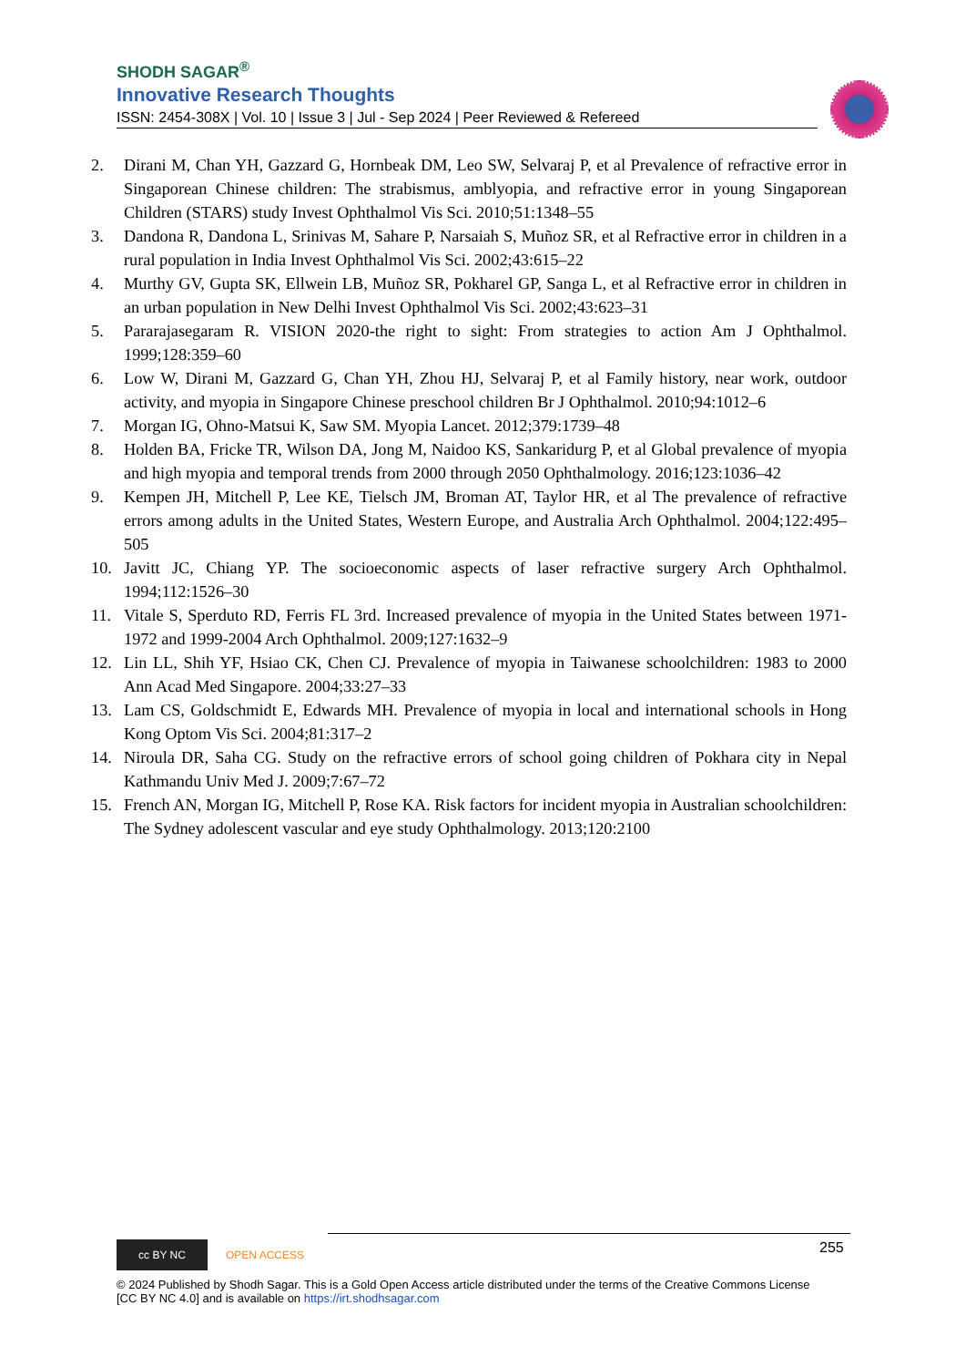SHODH SAGAR<sup>®</sup>
Innovative Research Thoughts
ISSN: 2454-308X | Vol. 10 | Issue 3 | Jul - Sep 2024 | Peer Reviewed & Refereed
2. Dirani M, Chan YH, Gazzard G, Hornbeak DM, Leo SW, Selvaraj P, et al Prevalence of refractive error in Singaporean Chinese children: The strabismus, amblyopia, and refractive error in young Singaporean Children (STARS) study Invest Ophthalmol Vis Sci. 2010;51:1348–55
3. Dandona R, Dandona L, Srinivas M, Sahare P, Narsaiah S, Muñoz SR, et al Refractive error in children in a rural population in India Invest Ophthalmol Vis Sci. 2002;43:615–22
4. Murthy GV, Gupta SK, Ellwein LB, Muñoz SR, Pokharel GP, Sanga L, et al Refractive error in children in an urban population in New Delhi Invest Ophthalmol Vis Sci. 2002;43:623–31
5. Pararajasegaram R. VISION 2020-the right to sight: From strategies to action Am J Ophthalmol. 1999;128:359–60
6. Low W, Dirani M, Gazzard G, Chan YH, Zhou HJ, Selvaraj P, et al Family history, near work, outdoor activity, and myopia in Singapore Chinese preschool children Br J Ophthalmol. 2010;94:1012–6
7. Morgan IG, Ohno-Matsui K, Saw SM. Myopia Lancet. 2012;379:1739–48
8. Holden BA, Fricke TR, Wilson DA, Jong M, Naidoo KS, Sankaridurg P, et al Global prevalence of myopia and high myopia and temporal trends from 2000 through 2050 Ophthalmology. 2016;123:1036–42
9. Kempen JH, Mitchell P, Lee KE, Tielsch JM, Broman AT, Taylor HR, et al The prevalence of refractive errors among adults in the United States, Western Europe, and Australia Arch Ophthalmol. 2004;122:495–505
10. Javitt JC, Chiang YP. The socioeconomic aspects of laser refractive surgery Arch Ophthalmol. 1994;112:1526–30
11. Vitale S, Sperduto RD, Ferris FL 3rd. Increased prevalence of myopia in the United States between 1971-1972 and 1999-2004 Arch Ophthalmol. 2009;127:1632–9
12. Lin LL, Shih YF, Hsiao CK, Chen CJ. Prevalence of myopia in Taiwanese schoolchildren: 1983 to 2000 Ann Acad Med Singapore. 2004;33:27–33
13. Lam CS, Goldschmidt E, Edwards MH. Prevalence of myopia in local and international schools in Hong Kong Optom Vis Sci. 2004;81:317–2
14. Niroula DR, Saha CG. Study on the refractive errors of school going children of Pokhara city in Nepal Kathmandu Univ Med J. 2009;7:67–72
15. French AN, Morgan IG, Mitchell P, Rose KA. Risk factors for incident myopia in Australian schoolchildren: The Sydney adolescent vascular and eye study Ophthalmology. 2013;120:2100
255
cc BY NC
OPEN ACCESS
© 2024 Published by Shodh Sagar. This is a Gold Open Access article distributed under the terms of the Creative Commons License
[CC BY NC 4.0] and is available on https://irt.shodhsagar.com